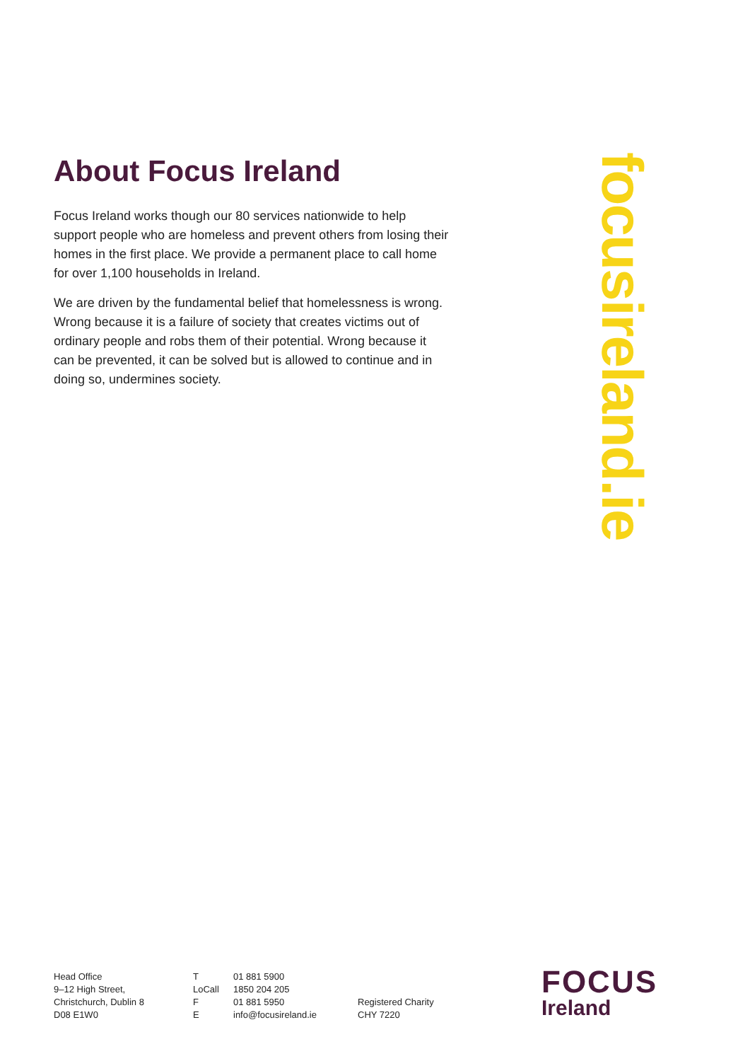About Focus Ireland
Focus Ireland works though our 80 services nationwide to help support people who are homeless and prevent others from losing their homes in the first place. We provide a permanent place to call home for over 1,100 households in Ireland.
We are driven by the fundamental belief that homelessness is wrong. Wrong because it is a failure of society that creates victims out of ordinary people and robs them of their potential. Wrong because it can be prevented, it can be solved but is allowed to continue and in doing so, undermines society.
focusireland.ie
| Head Office | T | 01 881 5900 | |
| 9–12 High Street, | LoCall | 1850 204 205 | |
| Christchurch, Dublin 8 | F | 01 881 5950 | Registered Charity |
| D08 E1W0 | E | info@focusireland.ie | CHY 7220 |
FOCUS
Ireland